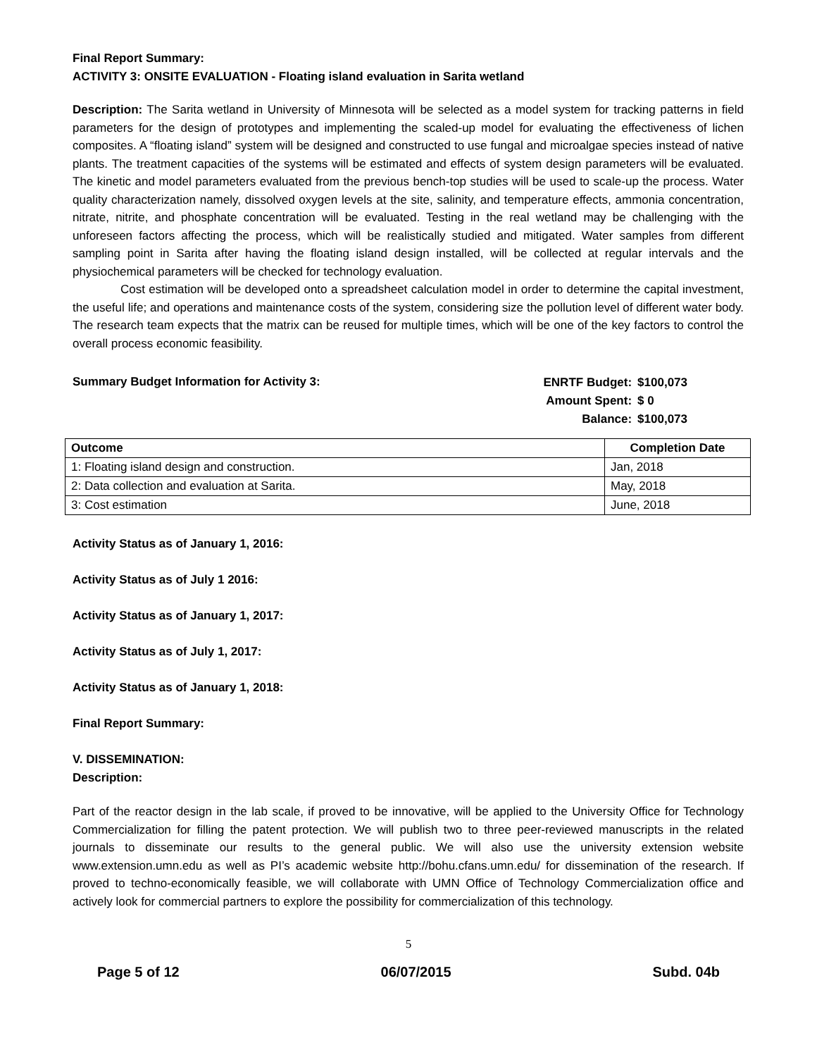Final Report Summary:
ACTIVITY 3: ONSITE EVALUATION - Floating island evaluation in Sarita wetland
Description: The Sarita wetland in University of Minnesota will be selected as a model system for tracking patterns in field parameters for the design of prototypes and implementing the scaled-up model for evaluating the effectiveness of lichen composites. A “floating island” system will be designed and constructed to use fungal and microalgae species instead of native plants. The treatment capacities of the systems will be estimated and effects of system design parameters will be evaluated. The kinetic and model parameters evaluated from the previous bench-top studies will be used to scale-up the process. Water quality characterization namely, dissolved oxygen levels at the site, salinity, and temperature effects, ammonia concentration, nitrate, nitrite, and phosphate concentration will be evaluated. Testing in the real wetland may be challenging with the unforeseen factors affecting the process, which will be realistically studied and mitigated. Water samples from different sampling point in Sarita after having the floating island design installed, will be collected at regular intervals and the physiochemical parameters will be checked for technology evaluation.
Cost estimation will be developed onto a spreadsheet calculation model in order to determine the capital investment, the useful life; and operations and maintenance costs of the system, considering size the pollution level of different water body. The research team expects that the matrix can be reused for multiple times, which will be one of the key factors to control the overall process economic feasibility.
Summary Budget Information for Activity 3:
| ENRTF Budget: | $100,073 |
| Amount Spent: | $ 0 |
| Balance: | $100,073 |
| Outcome | Completion Date |
| --- | --- |
| 1: Floating island design and construction. | Jan, 2018 |
| 2: Data collection and evaluation at Sarita. | May, 2018 |
| 3: Cost estimation | June, 2018 |
Activity Status as of January 1, 2016:
Activity Status as of July 1 2016:
Activity Status as of January 1, 2017:
Activity Status as of July 1, 2017:
Activity Status as of January 1, 2018:
Final Report Summary:
V. DISSEMINATION:
Description:
Part of the reactor design in the lab scale, if proved to be innovative, will be applied to the University Office for Technology Commercialization for filling the patent protection. We will publish two to three peer-reviewed manuscripts in the related journals to disseminate our results to the general public. We will also use the university extension website www.extension.umn.edu as well as PI’s academic website http://bohu.cfans.umn.edu/ for dissemination of the research. If proved to techno-economically feasible, we will collaborate with UMN Office of Technology Commercialization office and actively look for commercial partners to explore the possibility for commercialization of this technology.
5
Page 5 of 12 06/07/2015 Subd. 04b